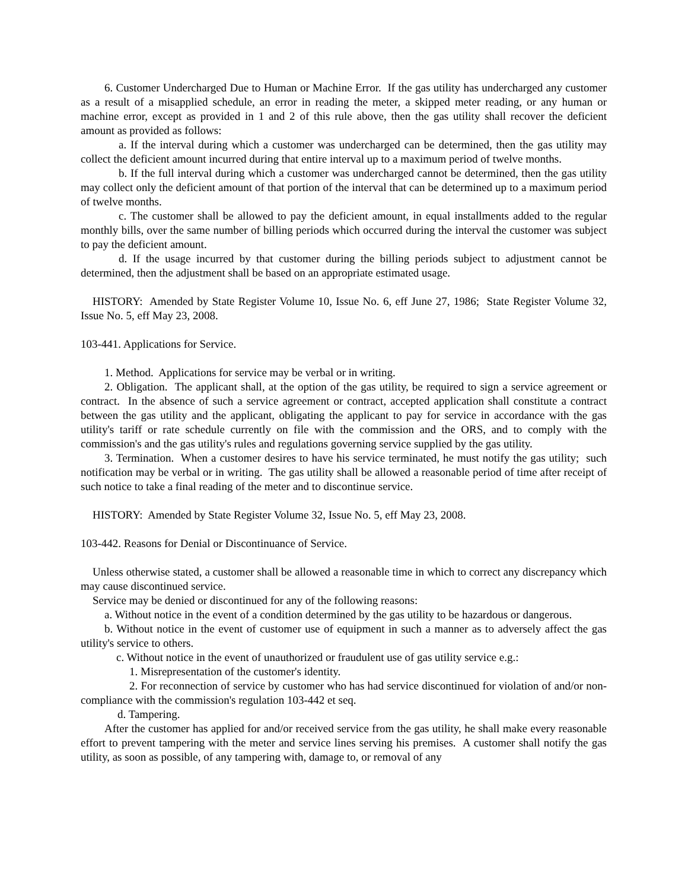6. Customer Undercharged Due to Human or Machine Error. If the gas utility has undercharged any customer as a result of a misapplied schedule, an error in reading the meter, a skipped meter reading, or any human or machine error, except as provided in 1 and 2 of this rule above, then the gas utility shall recover the deficient amount as provided as follows:
a. If the interval during which a customer was undercharged can be determined, then the gas utility may collect the deficient amount incurred during that entire interval up to a maximum period of twelve months.
b. If the full interval during which a customer was undercharged cannot be determined, then the gas utility may collect only the deficient amount of that portion of the interval that can be determined up to a maximum period of twelve months.
c. The customer shall be allowed to pay the deficient amount, in equal installments added to the regular monthly bills, over the same number of billing periods which occurred during the interval the customer was subject to pay the deficient amount.
d. If the usage incurred by that customer during the billing periods subject to adjustment cannot be determined, then the adjustment shall be based on an appropriate estimated usage.
HISTORY: Amended by State Register Volume 10, Issue No. 6, eff June 27, 1986; State Register Volume 32, Issue No. 5, eff May 23, 2008.
103-441. Applications for Service.
1. Method. Applications for service may be verbal or in writing.
2. Obligation. The applicant shall, at the option of the gas utility, be required to sign a service agreement or contract. In the absence of such a service agreement or contract, accepted application shall constitute a contract between the gas utility and the applicant, obligating the applicant to pay for service in accordance with the gas utility's tariff or rate schedule currently on file with the commission and the ORS, and to comply with the commission's and the gas utility's rules and regulations governing service supplied by the gas utility.
3. Termination. When a customer desires to have his service terminated, he must notify the gas utility; such notification may be verbal or in writing. The gas utility shall be allowed a reasonable period of time after receipt of such notice to take a final reading of the meter and to discontinue service.
HISTORY: Amended by State Register Volume 32, Issue No. 5, eff May 23, 2008.
103-442. Reasons for Denial or Discontinuance of Service.
Unless otherwise stated, a customer shall be allowed a reasonable time in which to correct any discrepancy which may cause discontinued service.
Service may be denied or discontinued for any of the following reasons:
a. Without notice in the event of a condition determined by the gas utility to be hazardous or dangerous.
b. Without notice in the event of customer use of equipment in such a manner as to adversely affect the gas utility's service to others.
c. Without notice in the event of unauthorized or fraudulent use of gas utility service e.g.:
1. Misrepresentation of the customer's identity.
2. For reconnection of service by customer who has had service discontinued for violation of and/or non-compliance with the commission's regulation 103-442 et seq.
d. Tampering.
After the customer has applied for and/or received service from the gas utility, he shall make every reasonable effort to prevent tampering with the meter and service lines serving his premises. A customer shall notify the gas utility, as soon as possible, of any tampering with, damage to, or removal of any